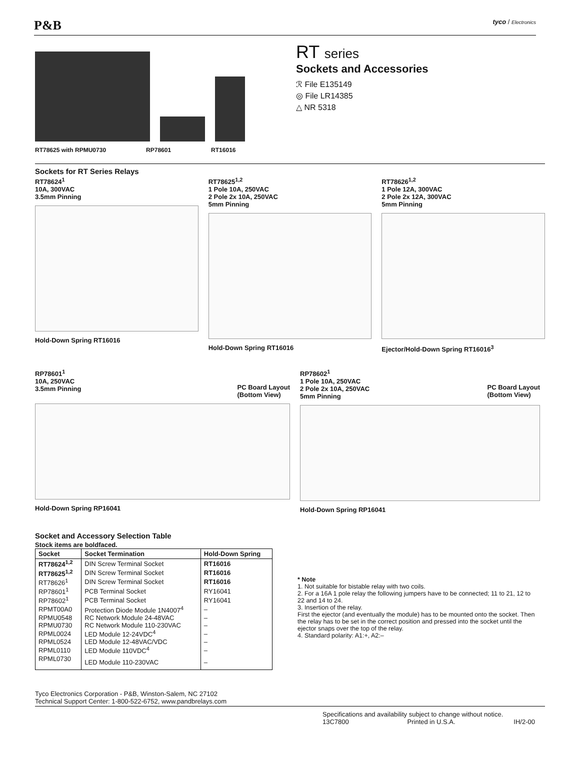P&B tyco / Electronics
RT78625 with RPMU0730 RP78601 RT16016
RT series
Sockets and Accessories
ℛ File E135149
◎ File LR14385
△ NR 5318
Sockets for RT Series Relays
RT78624<sup>1</sup>
10A, 300VAC
3.5mm Pinning
Hold-Down Spring RT16016
RT78625<sup>1,2</sup>
1 Pole 10A, 250VAC
2 Pole 2x 10A, 250VAC
5mm Pinning
Hold-Down Spring RT16016
RT78626<sup>1,2</sup>
1 Pole 12A, 300VAC
2 Pole 2x 12A, 300VAC
5mm Pinning
Ejector/Hold-Down Spring RT16016<sup>3</sup>
RP78601<sup>1</sup>
10A, 250VAC
3.5mm Pinning
PC Board Layout
(Bottom View)
Hold-Down Spring RP16041
RP78602<sup>1</sup>
1 Pole 10A, 250VAC
2 Pole 2x 10A, 250VAC
5mm Pinning
PC Board Layout
(Bottom View)
Hold-Down Spring RP16041
Socket and Accessory Selection Table
Stock items are boldfaced.
| Socket | Socket Termination | Hold-Down Spring |
| --- | --- | --- |
| RT78624<sup>1,2</sup> | DIN Screw Terminal Socket | RT16016 |
| RT78625<sup>1,2</sup> | DIN Screw Terminal Socket | RT16016 |
| RT78626<sup>1</sup> | DIN Screw Terminal Socket | RT16016 |
| RP78601<sup>1</sup> | PCB Terminal Socket | RY16041 |
| RP78602<sup>1</sup> | PCB Terminal Socket | RY16041 |
| RPMT00A0 | Protection Diode Module 1N4007<sup>4</sup> | – |
| RPMU0548 | RC Network Module 24-48VAC | – |
| RPMU0730 | RC Network Module 110-230VAC | – |
| RPML0024 | LED Module 12-24VDC<sup>4</sup> | – |
| RPML0524 | LED Module 12-48VAC/VDC | – |
| RPML0110 | LED Module 110VDC<sup>4</sup> | – |
| RPML0730 | LED Module 110-230VAC | – |
* Note
1. Not suitable for bistable relay with two coils.
2. For a 16A 1 pole relay the following jumpers have to be connected; 11 to 21, 12 to 22 and 14 to 24.
3. Insertion of the relay.
First the ejector (and eventually the module) has to be mounted onto the socket. Then the relay has to be set in the correct position and pressed into the socket until the ejector snaps over the top of the relay.
4. Standard polarity: A1:+, A2:–
Tyco Electronics Corporation - P&B, Winston-Salem, NC 27102
Technical Support Center: 1-800-522-6752, www.pandbrelays.com
Specifications and availability subject to change without notice.
13C7800 Printed in U.S.A. IH/2-00